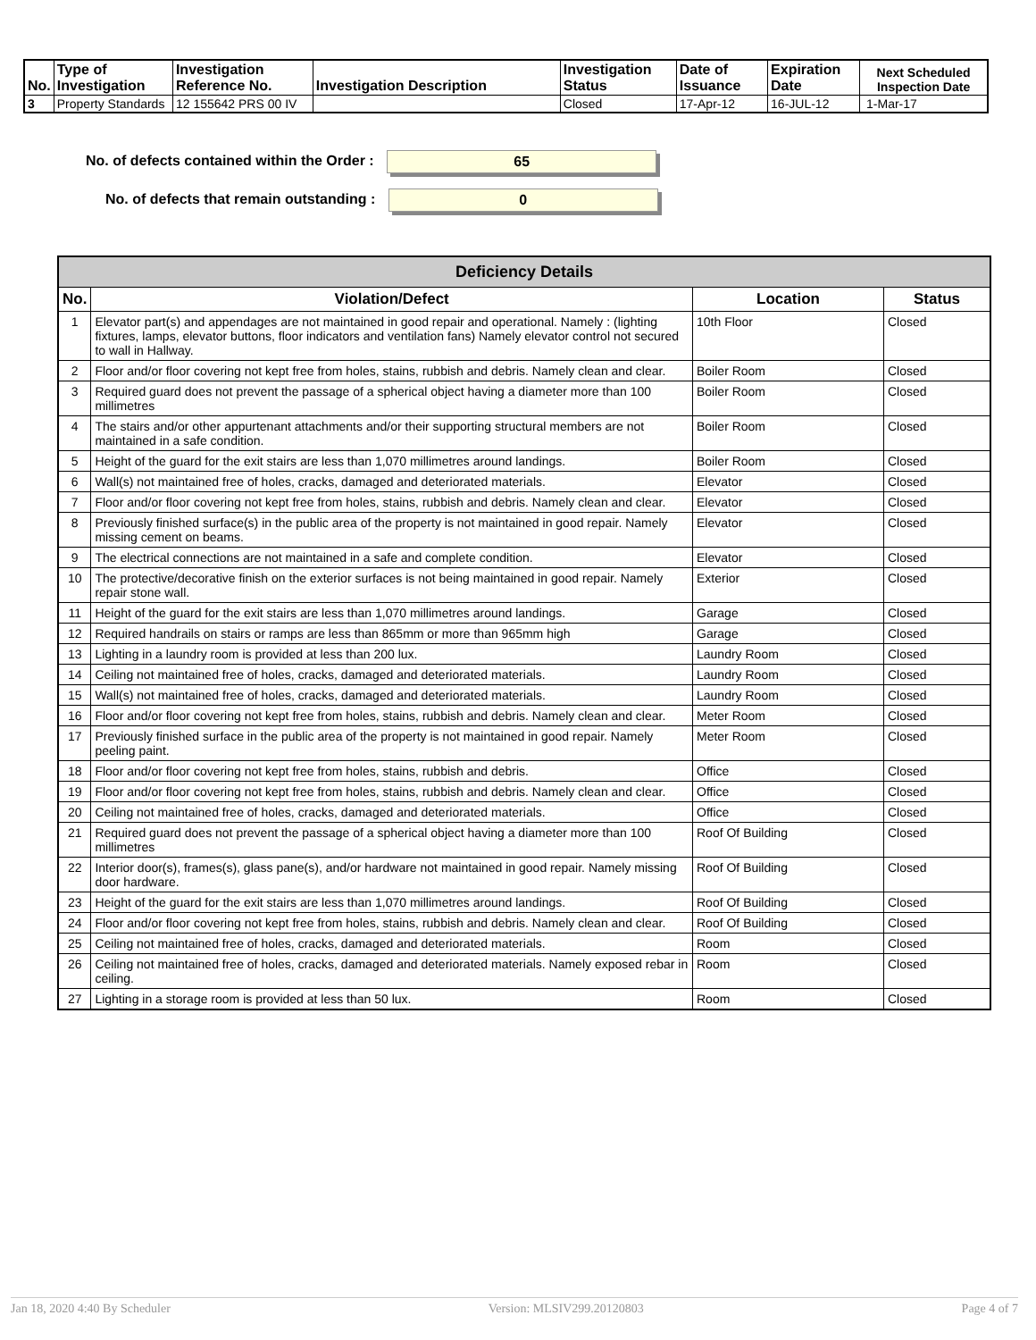| No. | Type of Investigation | Investigation Reference No. | Investigation Description | Investigation Status | Date of Issuance | Expiration Date | Next Scheduled Inspection Date |
| --- | --- | --- | --- | --- | --- | --- | --- |
| 3 | Property Standards | 12 155642 PRS 00 IV | | Closed | 17-Apr-12 | 16-JUL-12 | 1-Mar-17 |
No. of defects contained within the Order : 65
No. of defects that remain outstanding : 0
| Deficiency Details | | | |
| No. | Violation/Defect | Location | Status |
| 1 | Elevator part(s) and appendages are not maintained in good repair and operational. Namely : (lighting fixtures, lamps, elevator buttons, floor indicators and ventilation fans) Namely elevator control not secured to wall in Hallway. | 10th Floor | Closed |
| 2 | Floor and/or floor covering not kept free from holes, stains, rubbish and debris. Namely clean and clear. | Boiler Room | Closed |
| 3 | Required guard does not prevent the passage of a spherical object having a diameter more than 100 millimetres | Boiler Room | Closed |
| 4 | The stairs and/or other appurtenant attachments and/or their supporting structural members are not maintained in a safe condition. | Boiler Room | Closed |
| 5 | Height of the guard for the exit stairs are less than 1,070 millimetres around landings. | Boiler Room | Closed |
| 6 | Wall(s) not maintained free of holes, cracks, damaged and deteriorated materials. | Elevator | Closed |
| 7 | Floor and/or floor covering not kept free from holes, stains, rubbish and debris. Namely clean and clear. | Elevator | Closed |
| 8 | Previously finished surface(s) in the public area of the property is not maintained in good repair. Namely missing cement on beams. | Elevator | Closed |
| 9 | The electrical connections are not maintained in a safe and complete condition. | Elevator | Closed |
| 10 | The protective/decorative finish on the exterior surfaces is not being maintained in good repair. Namely repair stone wall. | Exterior | Closed |
| 11 | Height of the guard for the exit stairs are less than 1,070 millimetres around landings. | Garage | Closed |
| 12 | Required handrails on stairs or ramps are less than 865mm or more than 965mm high | Garage | Closed |
| 13 | Lighting in a laundry room is provided at less than 200 lux. | Laundry Room | Closed |
| 14 | Ceiling not maintained free of holes, cracks, damaged and deteriorated materials. | Laundry Room | Closed |
| 15 | Wall(s) not maintained free of holes, cracks, damaged and deteriorated materials. | Laundry Room | Closed |
| 16 | Floor and/or floor covering not kept free from holes, stains, rubbish and debris. Namely clean and clear. | Meter Room | Closed |
| 17 | Previously finished surface in the public area of the property is not maintained in good repair. Namely peeling paint. | Meter Room | Closed |
| 18 | Floor and/or floor covering not kept free from holes, stains, rubbish and debris. | Office | Closed |
| 19 | Floor and/or floor covering not kept free from holes, stains, rubbish and debris. Namely clean and clear. | Office | Closed |
| 20 | Ceiling not maintained free of holes, cracks, damaged and deteriorated materials. | Office | Closed |
| 21 | Required guard does not prevent the passage of a spherical object having a diameter more than 100 millimetres | Roof Of Building | Closed |
| 22 | Interior door(s), frames(s), glass pane(s), and/or hardware not maintained in good repair. Namely missing door hardware. | Roof Of Building | Closed |
| 23 | Height of the guard for the exit stairs are less than 1,070 millimetres around landings. | Roof Of Building | Closed |
| 24 | Floor and/or floor covering not kept free from holes, stains, rubbish and debris. Namely clean and clear. | Roof Of Building | Closed |
| 25 | Ceiling not maintained free of holes, cracks, damaged and deteriorated materials. | Room | Closed |
| 26 | Ceiling not maintained free of holes, cracks, damaged and deteriorated materials. Namely exposed rebar in ceiling. | Room | Closed |
| 27 | Lighting in a storage room is provided at less than 50 lux. | Room | Closed |
Jan 18, 2020 4:40 By Scheduler Version: MLSIV299.20120803 Page 4 of 7